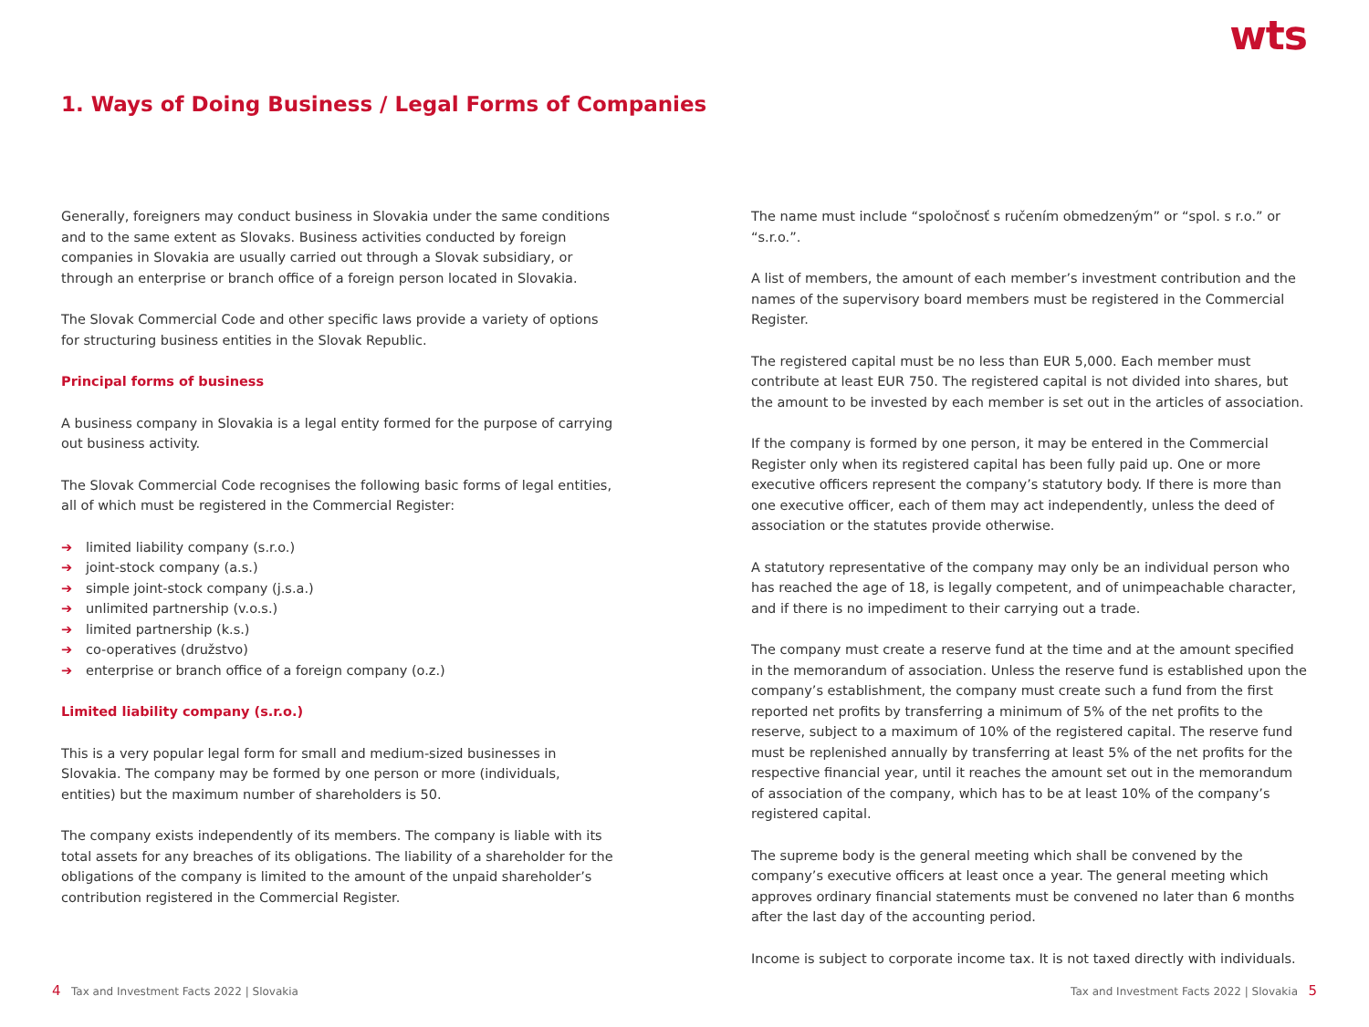wts
1. Ways of Doing Business / Legal Forms of Companies
Generally, foreigners may conduct business in Slovakia under the same conditions and to the same extent as Slovaks. Business activities conducted by foreign companies in Slovakia are usually carried out through a Slovak subsidiary, or through an enterprise or branch office of a foreign person located in Slovakia.
The Slovak Commercial Code and other specific laws provide a variety of options for structuring business entities in the Slovak Republic.
Principal forms of business
A business company in Slovakia is a legal entity formed for the purpose of carrying out business activity.
The Slovak Commercial Code recognises the following basic forms of legal entities, all of which must be registered in the Commercial Register:
➔ limited liability company (s.r.o.)
➔ joint-stock company (a.s.)
➔ simple joint-stock company (j.s.a.)
➔ unlimited partnership (v.o.s.)
➔ limited partnership (k.s.)
➔ co-operatives (družstvo)
➔ enterprise or branch office of a foreign company (o.z.)
Limited liability company (s.r.o.)
This is a very popular legal form for small and medium-sized businesses in Slovakia. The company may be formed by one person or more (individuals, entities) but the maximum number of shareholders is 50.
The company exists independently of its members. The company is liable with its total assets for any breaches of its obligations. The liability of a shareholder for the obligations of the company is limited to the amount of the unpaid shareholder’s contribution registered in the Commercial Register.
The name must include “spoločnosť s ručením obmedzeným” or “spol. s r.o.” or “s.r.o.”.
A list of members, the amount of each member’s investment contribution and the names of the supervisory board members must be registered in the Commercial Register.
The registered capital must be no less than EUR 5,000. Each member must contribute at least EUR 750. The registered capital is not divided into shares, but the amount to be invested by each member is set out in the articles of association.
If the company is formed by one person, it may be entered in the Commercial Register only when its registered capital has been fully paid up. One or more executive officers represent the company’s statutory body. If there is more than one executive officer, each of them may act independently, unless the deed of association or the statutes provide otherwise.
A statutory representative of the company may only be an individual person who has reached the age of 18, is legally competent, and of unimpeachable character, and if there is no impediment to their carrying out a trade.
The company must create a reserve fund at the time and at the amount specified in the memorandum of association. Unless the reserve fund is established upon the company’s establishment, the company must create such a fund from the first reported net profits by transferring a minimum of 5% of the net profits to the reserve, subject to a maximum of 10% of the registered capital. The reserve fund must be replenished annually by transferring at least 5% of the net profits for the respective financial year, until it reaches the amount set out in the memorandum of association of the company, which has to be at least 10% of the company’s registered capital.
The supreme body is the general meeting which shall be convened by the company’s executive officers at least once a year. The general meeting which approves ordinary financial statements must be convened no later than 6 months after the last day of the accounting period.
Income is subject to corporate income tax. It is not taxed directly with individuals.
4 Tax and Investment Facts 2022 | Slovakia
Tax and Investment Facts 2022 | Slovakia 5